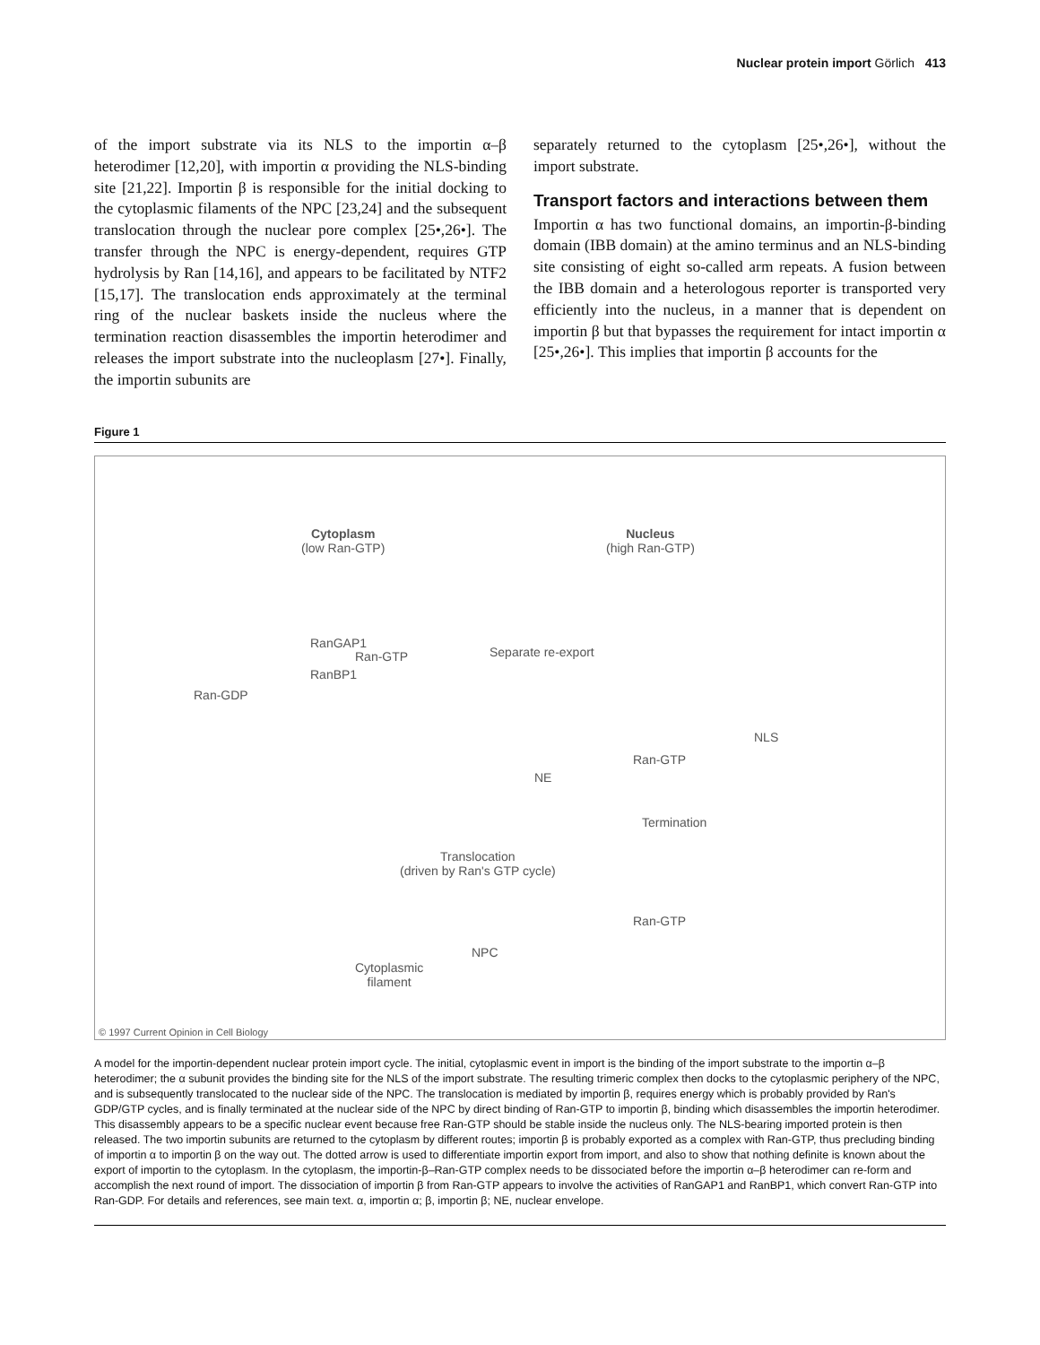Nuclear protein import Görlich 413
of the import substrate via its NLS to the importin α–β heterodimer [12,20], with importin α providing the NLS-binding site [21,22]. Importin β is responsible for the initial docking to the cytoplasmic filaments of the NPC [23,24] and the subsequent translocation through the nuclear pore complex [25•,26•]. The transfer through the NPC is energy-dependent, requires GTP hydrolysis by Ran [14,16], and appears to be facilitated by NTF2 [15,17]. The translocation ends approximately at the terminal ring of the nuclear baskets inside the nucleus where the termination reaction disassembles the importin heterodimer and releases the import substrate into the nucleoplasm [27•]. Finally, the importin subunits are
separately returned to the cytoplasm [25•,26•], without the import substrate.
Transport factors and interactions between them
Importin α has two functional domains, an importin-β-binding domain (IBB domain) at the amino terminus and an NLS-binding site consisting of eight so-called arm repeats. A fusion between the IBB domain and a heterologous reporter is transported very efficiently into the nucleus, in a manner that is dependent on importin β but that bypasses the requirement for intact importin α [25•,26•]. This implies that importin β accounts for the
Figure 1
Cytoplasm
(low Ran-GTP)
Nucleus
(high Ran-GTP)
Separate re-export
Ran-GTP
RanGAP1
RanBP1
Ran-GDP
NE
Ran-GTP
NLS
Termination
Translocation
(driven by Ran's GTP cycle)
Ran-GTP
NPC
Cytoplasmic
filament
© 1997 Current Opinion in Cell Biology
A model for the importin-dependent nuclear protein import cycle. The initial, cytoplasmic event in import is the binding of the import substrate to the importin α–β heterodimer; the α subunit provides the binding site for the NLS of the import substrate. The resulting trimeric complex then docks to the cytoplasmic periphery of the NPC, and is subsequently translocated to the nuclear side of the NPC. The translocation is mediated by importin β, requires energy which is probably provided by Ran's GDP/GTP cycles, and is finally terminated at the nuclear side of the NPC by direct binding of Ran-GTP to importin β, binding which disassembles the importin heterodimer. This disassembly appears to be a specific nuclear event because free Ran-GTP should be stable inside the nucleus only. The NLS-bearing imported protein is then released. The two importin subunits are returned to the cytoplasm by different routes; importin β is probably exported as a complex with Ran-GTP, thus precluding binding of importin α to importin β on the way out. The dotted arrow is used to differentiate importin export from import, and also to show that nothing definite is known about the export of importin to the cytoplasm. In the cytoplasm, the importin-β–Ran-GTP complex needs to be dissociated before the importin α–β heterodimer can re-form and accomplish the next round of import. The dissociation of importin β from Ran-GTP appears to involve the activities of RanGAP1 and RanBP1, which convert Ran-GTP into Ran-GDP. For details and references, see main text. α, importin α; β, importin β; NE, nuclear envelope.